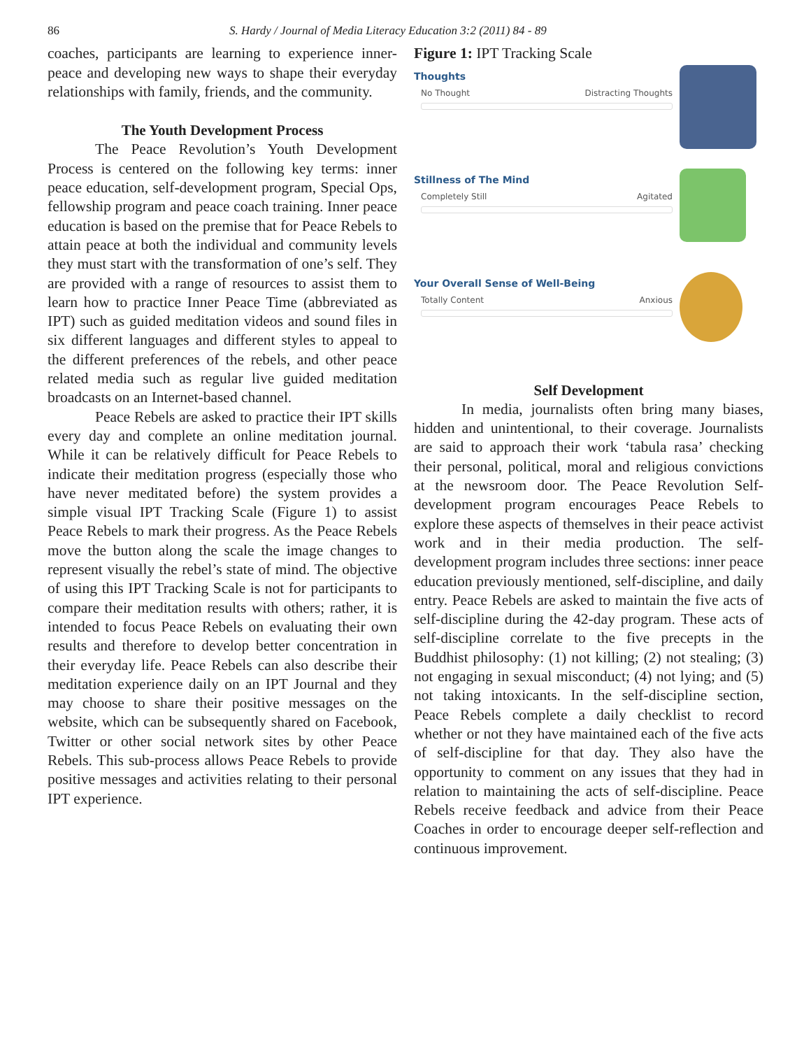86 S. Hardy / Journal of Media Literacy Education 3:2 (2011) 84 - 89
coaches, participants are learning to experience inner-peace and developing new ways to shape their everyday relationships with family, friends, and the community.
The Youth Development Process
The Peace Revolution’s Youth Development Process is centered on the following key terms: inner peace education, self-development program, Special Ops, fellowship program and peace coach training. Inner peace education is based on the premise that for Peace Rebels to attain peace at both the individual and community levels they must start with the transformation of one’s self. They are provided with a range of resources to assist them to learn how to practice Inner Peace Time (abbreviated as IPT) such as guided meditation videos and sound files in six different languages and different styles to appeal to the different preferences of the rebels, and other peace related media such as regular live guided meditation broadcasts on an Internet-based channel.
Peace Rebels are asked to practice their IPT skills every day and complete an online meditation journal. While it can be relatively difficult for Peace Rebels to indicate their meditation progress (especially those who have never meditated before) the system provides a simple visual IPT Tracking Scale (Figure 1) to assist Peace Rebels to mark their progress. As the Peace Rebels move the button along the scale the image changes to represent visually the rebel’s state of mind. The objective of using this IPT Tracking Scale is not for participants to compare their meditation results with others; rather, it is intended to focus Peace Rebels on evaluating their own results and therefore to develop better concentration in their everyday life. Peace Rebels can also describe their meditation experience daily on an IPT Journal and they may choose to share their positive messages on the website, which can be subsequently shared on Facebook, Twitter or other social network sites by other Peace Rebels. This sub-process allows Peace Rebels to provide positive messages and activities relating to their personal IPT experience.
Figure 1: IPT Tracking Scale
Thoughts
No Thought Distracting Thoughts
Stillness of The Mind
Completely Still Agitated
Your Overall Sense of Well-Being
Totally Content Anxious
Self Development
In media, journalists often bring many biases, hidden and unintentional, to their coverage. Journalists are said to approach their work ‘tabula rasa’ checking their personal, political, moral and religious convictions at the newsroom door. The Peace Revolution Self-development program encourages Peace Rebels to explore these aspects of themselves in their peace activist work and in their media production. The self-development program includes three sections: inner peace education previously mentioned, self-discipline, and daily entry. Peace Rebels are asked to maintain the five acts of self-discipline during the 42-day program. These acts of self-discipline correlate to the five precepts in the Buddhist philosophy: (1) not killing; (2) not stealing; (3) not engaging in sexual misconduct; (4) not lying; and (5) not taking intoxicants. In the self-discipline section, Peace Rebels complete a daily checklist to record whether or not they have maintained each of the five acts of self-discipline for that day. They also have the opportunity to comment on any issues that they had in relation to maintaining the acts of self-discipline. Peace Rebels receive feedback and advice from their Peace Coaches in order to encourage deeper self-reflection and continuous improvement.